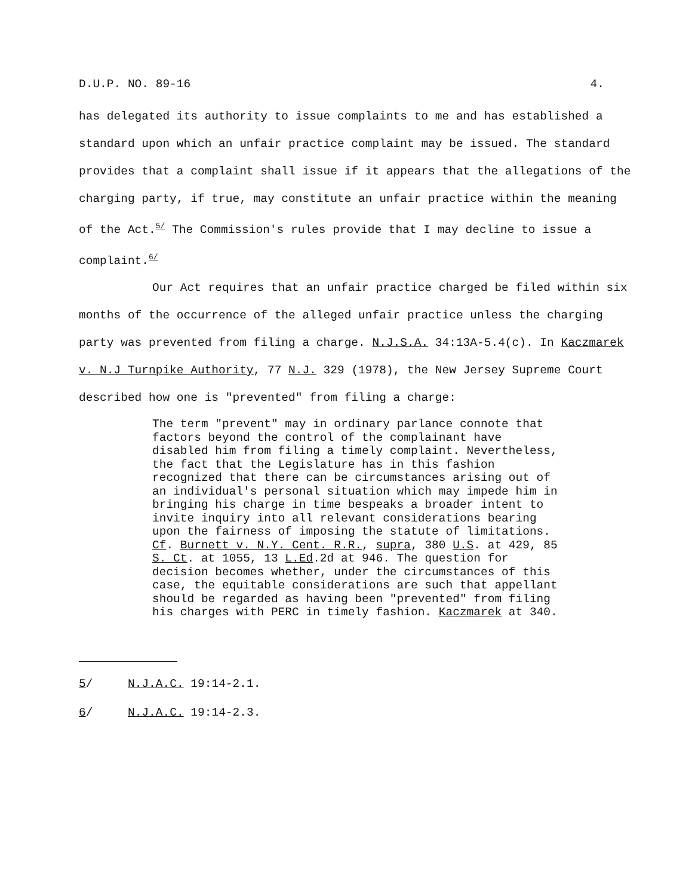D.U.P. NO. 89-16 4.
has delegated its authority to issue complaints to me and has established a standard upon which an unfair practice complaint may be issued. The standard provides that a complaint shall issue if it appears that the allegations of the charging party, if true, may constitute an unfair practice within the meaning of the Act.<sup>5/</sup> The Commission's rules provide that I may decline to issue a complaint.<sup>6/</sup>
Our Act requires that an unfair practice charged be filed within six months of the occurrence of the alleged unfair practice unless the charging party was prevented from filing a charge. N.J.S.A. 34:13A-5.4(c). In Kaczmarek v. N.J Turnpike Authority, 77 N.J. 329 (1978), the New Jersey Supreme Court described how one is "prevented" from filing a charge:
The term "prevent" may in ordinary parlance connote that factors beyond the control of the complainant have disabled him from filing a timely complaint. Nevertheless, the fact that the Legislature has in this fashion recognized that there can be circumstances arising out of an individual's personal situation which may impede him in bringing his charge in time bespeaks a broader intent to invite inquiry into all relevant considerations bearing upon the fairness of imposing the statute of limitations. Cf. Burnett v. N.Y. Cent. R.R., supra, 380 U.S. at 429, 85 S. Ct. at 1055, 13 L.Ed.2d at 946. The question for decision becomes whether, under the circumstances of this case, the equitable considerations are such that appellant should be regarded as having been "prevented" from filing his charges with PERC in timely fashion. Kaczmarek at 340.
5/ N.J.A.C. 19:14-2.1.
6/ N.J.A.C. 19:14-2.3.